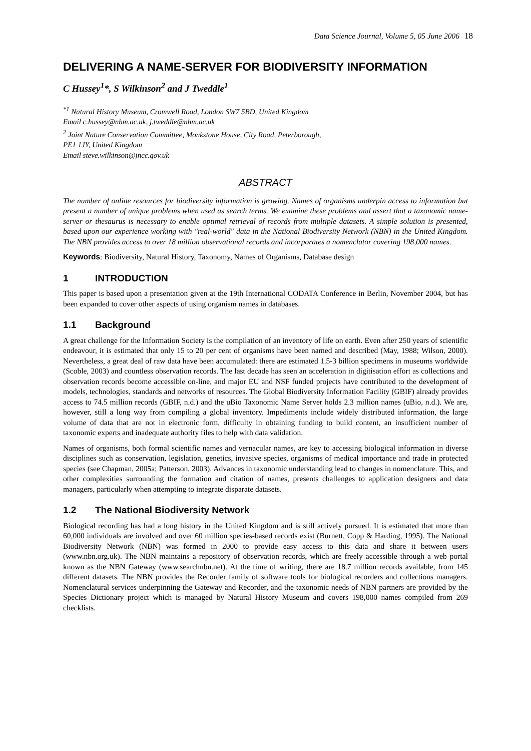Data Science Journal, Volume 5, 05 June 2006 18
DELIVERING A NAME-SERVER FOR BIODIVERSITY INFORMATION
C Hussey<sup>1</sup>*, S Wilkinson<sup>2</sup> and J Tweddle<sup>1</sup>
<sup>*1</sup> Natural History Museum, Cromwell Road, London SW7 5BD, United Kingdom
Email c.hussey@nhm.ac.uk, j.tweddle@nhm.ac.uk
<sup>2</sup> Joint Nature Conservation Committee, Monkstone House, City Road, Peterborough,
PE1 1JY, United Kingdom
Email steve.wilkinson@jncc.gov.uk
ABSTRACT
The number of online resources for biodiversity information is growing. Names of organisms underpin access to information but present a number of unique problems when used as search terms. We examine these problems and assert that a taxonomic name-server or thesaurus is necessary to enable optimal retrieval of records from multiple datasets. A simple solution is presented, based upon our experience working with "real-world" data in the National Biodiversity Network (NBN) in the United Kingdom. The NBN provides access to over 18 million observational records and incorporates a nomenclator covering 198,000 names.
Keywords: Biodiversity, Natural History, Taxonomy, Names of Organisms, Database design
1 INTRODUCTION
This paper is based upon a presentation given at the 19th International CODATA Conference in Berlin, November 2004, but has been expanded to cover other aspects of using organism names in databases.
1.1 Background
A great challenge for the Information Society is the compilation of an inventory of life on earth. Even after 250 years of scientific endeavour, it is estimated that only 15 to 20 per cent of organisms have been named and described (May, 1988; Wilson, 2000). Nevertheless, a great deal of raw data have been accumulated: there are estimated 1.5-3 billion specimens in museums worldwide (Scoble, 2003) and countless observation records. The last decade has seen an acceleration in digitisation effort as collections and observation records become accessible on-line, and major EU and NSF funded projects have contributed to the development of models, technologies, standards and networks of resources. The Global Biodiversity Information Facility (GBIF) already provides access to 74.5 million records (GBIF, n.d.) and the uBio Taxonomic Name Server holds 2.3 million names (uBio, n.d.). We are, however, still a long way from compiling a global inventory. Impediments include widely distributed information, the large volume of data that are not in electronic form, difficulty in obtaining funding to build content, an insufficient number of taxonomic experts and inadequate authority files to help with data validation.
Names of organisms, both formal scientific names and vernacular names, are key to accessing biological information in diverse disciplines such as conservation, legislation, genetics, invasive species, organisms of medical importance and trade in protected species (see Chapman, 2005a; Patterson, 2003). Advances in taxonomic understanding lead to changes in nomenclature. This, and other complexities surrounding the formation and citation of names, presents challenges to application designers and data managers, particularly when attempting to integrate disparate datasets.
1.2 The National Biodiversity Network
Biological recording has had a long history in the United Kingdom and is still actively pursued. It is estimated that more than 60,000 individuals are involved and over 60 million species-based records exist (Burnett, Copp & Harding, 1995). The National Biodiversity Network (NBN) was formed in 2000 to provide easy access to this data and share it between users (www.nbn.org.uk). The NBN maintains a repository of observation records, which are freely accessible through a web portal known as the NBN Gateway (www.searchnbn.net). At the time of writing, there are 18.7 million records available, from 145 different datasets. The NBN provides the Recorder family of software tools for biological recorders and collections managers. Nomenclatural services underpinning the Gateway and Recorder, and the taxonomic needs of NBN partners are provided by the Species Dictionary project which is managed by Natural History Museum and covers 198,000 names compiled from 269 checklists.